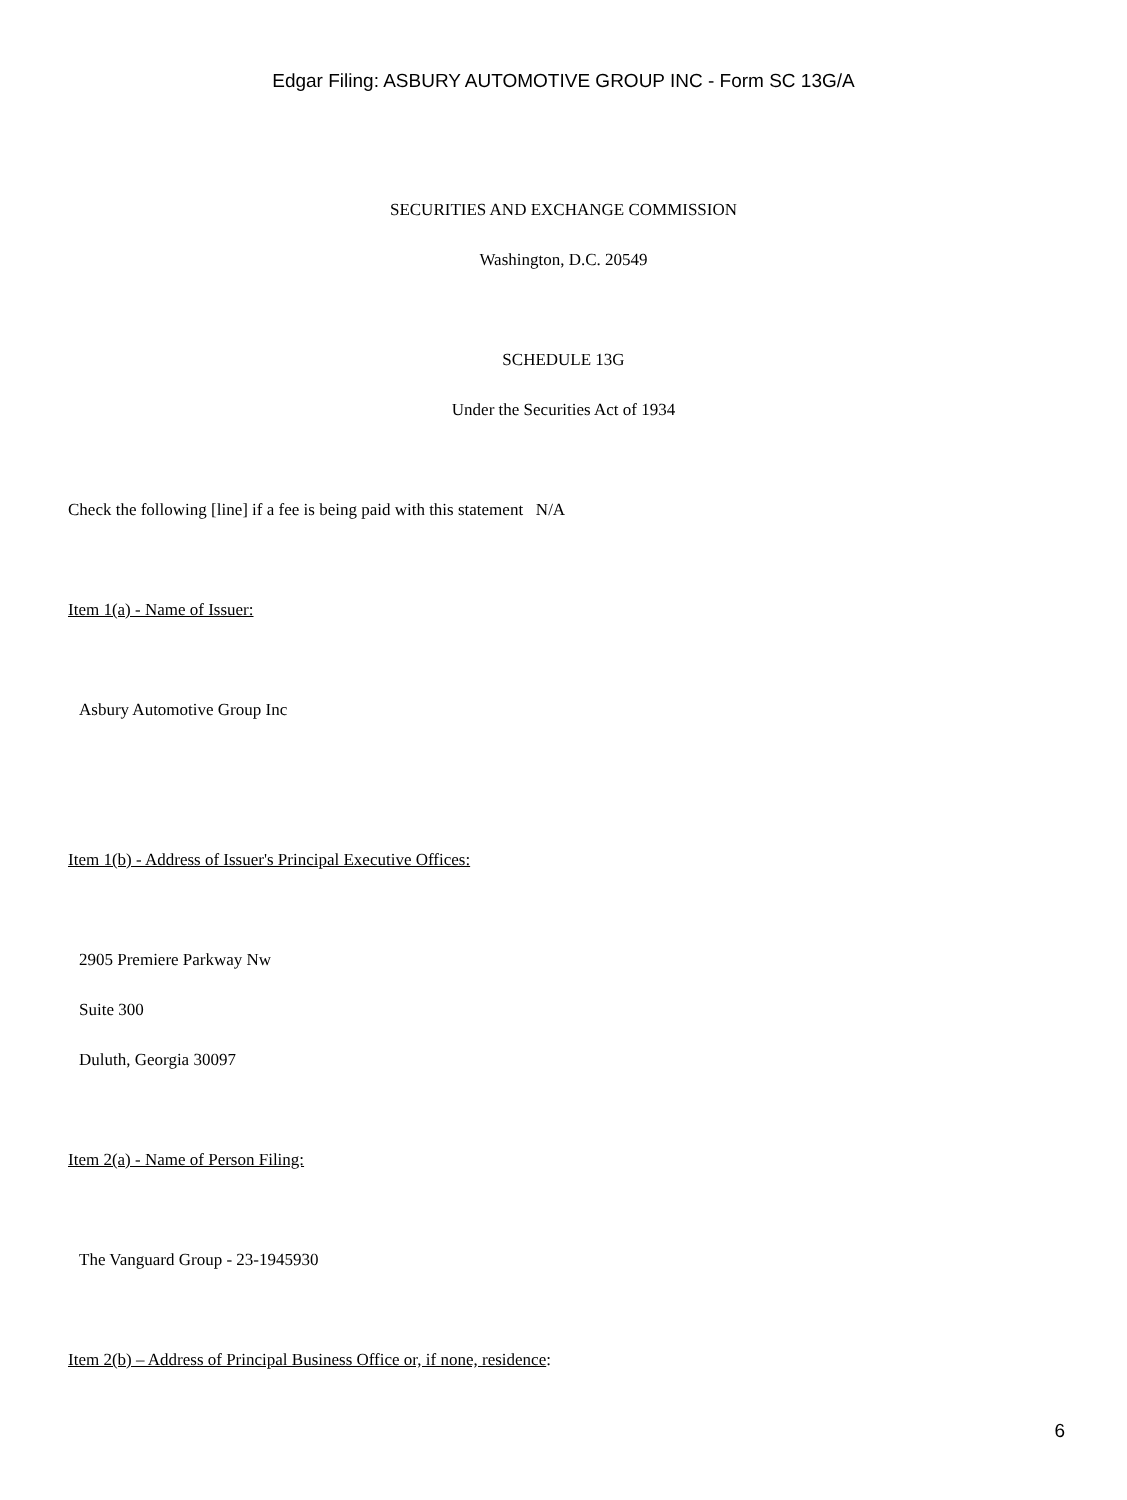Edgar Filing: ASBURY AUTOMOTIVE GROUP INC - Form SC 13G/A
SECURITIES AND EXCHANGE COMMISSION
Washington, D.C. 20549
SCHEDULE 13G
Under the Securities Act of 1934
Check the following [line] if a fee is being paid with this statement N/A
Item 1(a) - Name of Issuer:
Asbury Automotive Group Inc
Item 1(b) - Address of Issuer's Principal Executive Offices:
2905 Premiere Parkway Nw
Suite 300
Duluth, Georgia 30097
Item 2(a) - Name of Person Filing:
The Vanguard Group - 23-1945930
Item 2(b) – Address of Principal Business Office or, if none, residence:
6